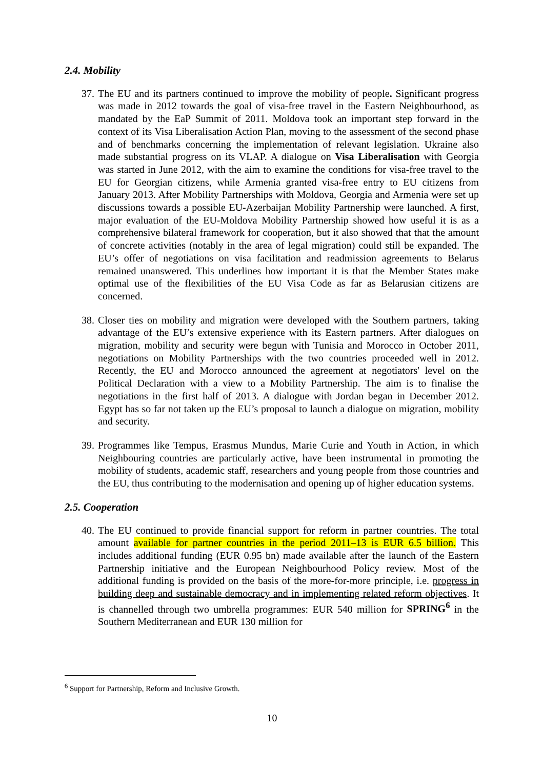2.4. Mobility
37. The EU and its partners continued to improve the mobility of people. Significant progress was made in 2012 towards the goal of visa-free travel in the Eastern Neighbourhood, as mandated by the EaP Summit of 2011. Moldova took an important step forward in the context of its Visa Liberalisation Action Plan, moving to the assessment of the second phase and of benchmarks concerning the implementation of relevant legislation. Ukraine also made substantial progress on its VLAP. A dialogue on Visa Liberalisation with Georgia was started in June 2012, with the aim to examine the conditions for visa-free travel to the EU for Georgian citizens, while Armenia granted visa-free entry to EU citizens from January 2013. After Mobility Partnerships with Moldova, Georgia and Armenia were set up discussions towards a possible EU-Azerbaijan Mobility Partnership were launched. A first, major evaluation of the EU-Moldova Mobility Partnership showed how useful it is as a comprehensive bilateral framework for cooperation, but it also showed that that the amount of concrete activities (notably in the area of legal migration) could still be expanded. The EU’s offer of negotiations on visa facilitation and readmission agreements to Belarus remained unanswered. This underlines how important it is that the Member States make optimal use of the flexibilities of the EU Visa Code as far as Belarusian citizens are concerned.
38. Closer ties on mobility and migration were developed with the Southern partners, taking advantage of the EU’s extensive experience with its Eastern partners. After dialogues on migration, mobility and security were begun with Tunisia and Morocco in October 2011, negotiations on Mobility Partnerships with the two countries proceeded well in 2012. Recently, the EU and Morocco announced the agreement at negotiators' level on the Political Declaration with a view to a Mobility Partnership. The aim is to finalise the negotiations in the first half of 2013. A dialogue with Jordan began in December 2012. Egypt has so far not taken up the EU’s proposal to launch a dialogue on migration, mobility and security.
39. Programmes like Tempus, Erasmus Mundus, Marie Curie and Youth in Action, in which Neighbouring countries are particularly active, have been instrumental in promoting the mobility of students, academic staff, researchers and young people from those countries and the EU, thus contributing to the modernisation and opening up of higher education systems.
2.5. Cooperation
40. The EU continued to provide financial support for reform in partner countries. The total amount available for partner countries in the period 2011–13 is EUR 6.5 billion. This includes additional funding (EUR 0.95 bn) made available after the launch of the Eastern Partnership initiative and the European Neighbourhood Policy review. Most of the additional funding is provided on the basis of the more-for-more principle, i.e. progress in building deep and sustainable democracy and in implementing related reform objectives. It is channelled through two umbrella programmes: EUR 540 million for SPRING<sup>6</sup> in the Southern Mediterranean and EUR 130 million for
<sup>6</sup> Support for Partnership, Reform and Inclusive Growth.
10